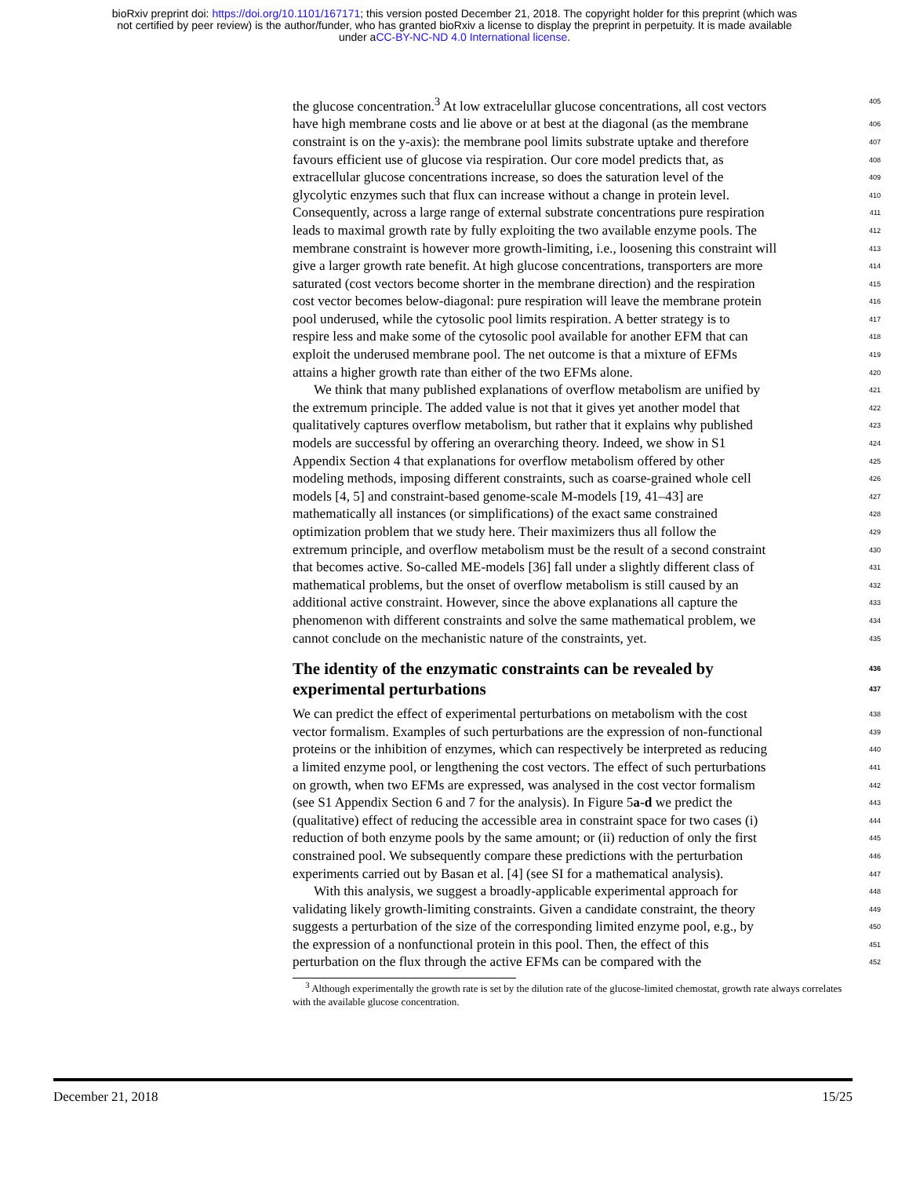bioRxiv preprint doi: https://doi.org/10.1101/167171; this version posted December 21, 2018. The copyright holder for this preprint (which was
not certified by peer review) is the author/funder, who has granted bioRxiv a license to display the preprint in perpetuity. It is made available
under aCC-BY-NC-ND 4.0 International license.
the glucose concentration.<sup>3</sup> At low extracelullar glucose concentrations, all cost vectors 405
have high membrane costs and lie above or at best at the diagonal (as the membrane 406
constraint is on the y-axis): the membrane pool limits substrate uptake and therefore 407
favours efficient use of glucose via respiration. Our core model predicts that, as 408
extracellular glucose concentrations increase, so does the saturation level of the 409
glycolytic enzymes such that flux can increase without a change in protein level. 410
Consequently, across a large range of external substrate concentrations pure respiration 411
leads to maximal growth rate by fully exploiting the two available enzyme pools. The 412
membrane constraint is however more growth-limiting, i.e., loosening this constraint will 413
give a larger growth rate benefit. At high glucose concentrations, transporters are more 414
saturated (cost vectors become shorter in the membrane direction) and the respiration 415
cost vector becomes below-diagonal: pure respiration will leave the membrane protein 416
pool underused, while the cytosolic pool limits respiration. A better strategy is to 417
respire less and make some of the cytosolic pool available for another EFM that can 418
exploit the underused membrane pool. The net outcome is that a mixture of EFMs 419
attains a higher growth rate than either of the two EFMs alone. 420
We think that many published explanations of overflow metabolism are unified by 421
the extremum principle. The added value is not that it gives yet another model that 422
qualitatively captures overflow metabolism, but rather that it explains why published 423
models are successful by offering an overarching theory. Indeed, we show in S1 424
Appendix Section 4 that explanations for overflow metabolism offered by other 425
modeling methods, imposing different constraints, such as coarse-grained whole cell 426
models [4, 5] and constraint-based genome-scale M-models [19, 41–43] are 427
mathematically all instances (or simplifications) of the exact same constrained 428
optimization problem that we study here. Their maximizers thus all follow the 429
extremum principle, and overflow metabolism must be the result of a second constraint 430
that becomes active. So-called ME-models [36] fall under a slightly different class of 431
mathematical problems, but the onset of overflow metabolism is still caused by an 432
additional active constraint. However, since the above explanations all capture the 433
phenomenon with different constraints and solve the same mathematical problem, we 434
cannot conclude on the mechanistic nature of the constraints, yet. 435
The identity of the enzymatic constraints can be revealed by 436
experimental perturbations 437
We can predict the effect of experimental perturbations on metabolism with the cost 438
vector formalism. Examples of such perturbations are the expression of non-functional 439
proteins or the inhibition of enzymes, which can respectively be interpreted as reducing 440
a limited enzyme pool, or lengthening the cost vectors. The effect of such perturbations 441
on growth, when two EFMs are expressed, was analysed in the cost vector formalism 442
(see S1 Appendix Section 6 and 7 for the analysis). In Figure 5a-d we predict the 443
(qualitative) effect of reducing the accessible area in constraint space for two cases (i) 444
reduction of both enzyme pools by the same amount; or (ii) reduction of only the first 445
constrained pool. We subsequently compare these predictions with the perturbation 446
experiments carried out by Basan et al. [4] (see SI for a mathematical analysis). 447
With this analysis, we suggest a broadly-applicable experimental approach for 448
validating likely growth-limiting constraints. Given a candidate constraint, the theory 449
suggests a perturbation of the size of the corresponding limited enzyme pool, e.g., by 450
the expression of a nonfunctional protein in this pool. Then, the effect of this 451
perturbation on the flux through the active EFMs can be compared with the 452
<sup>3</sup> Although experimentally the growth rate is set by the dilution rate of the glucose-limited chemostat, growth rate always correlates with the available glucose concentration.
December 21, 2018 15/25